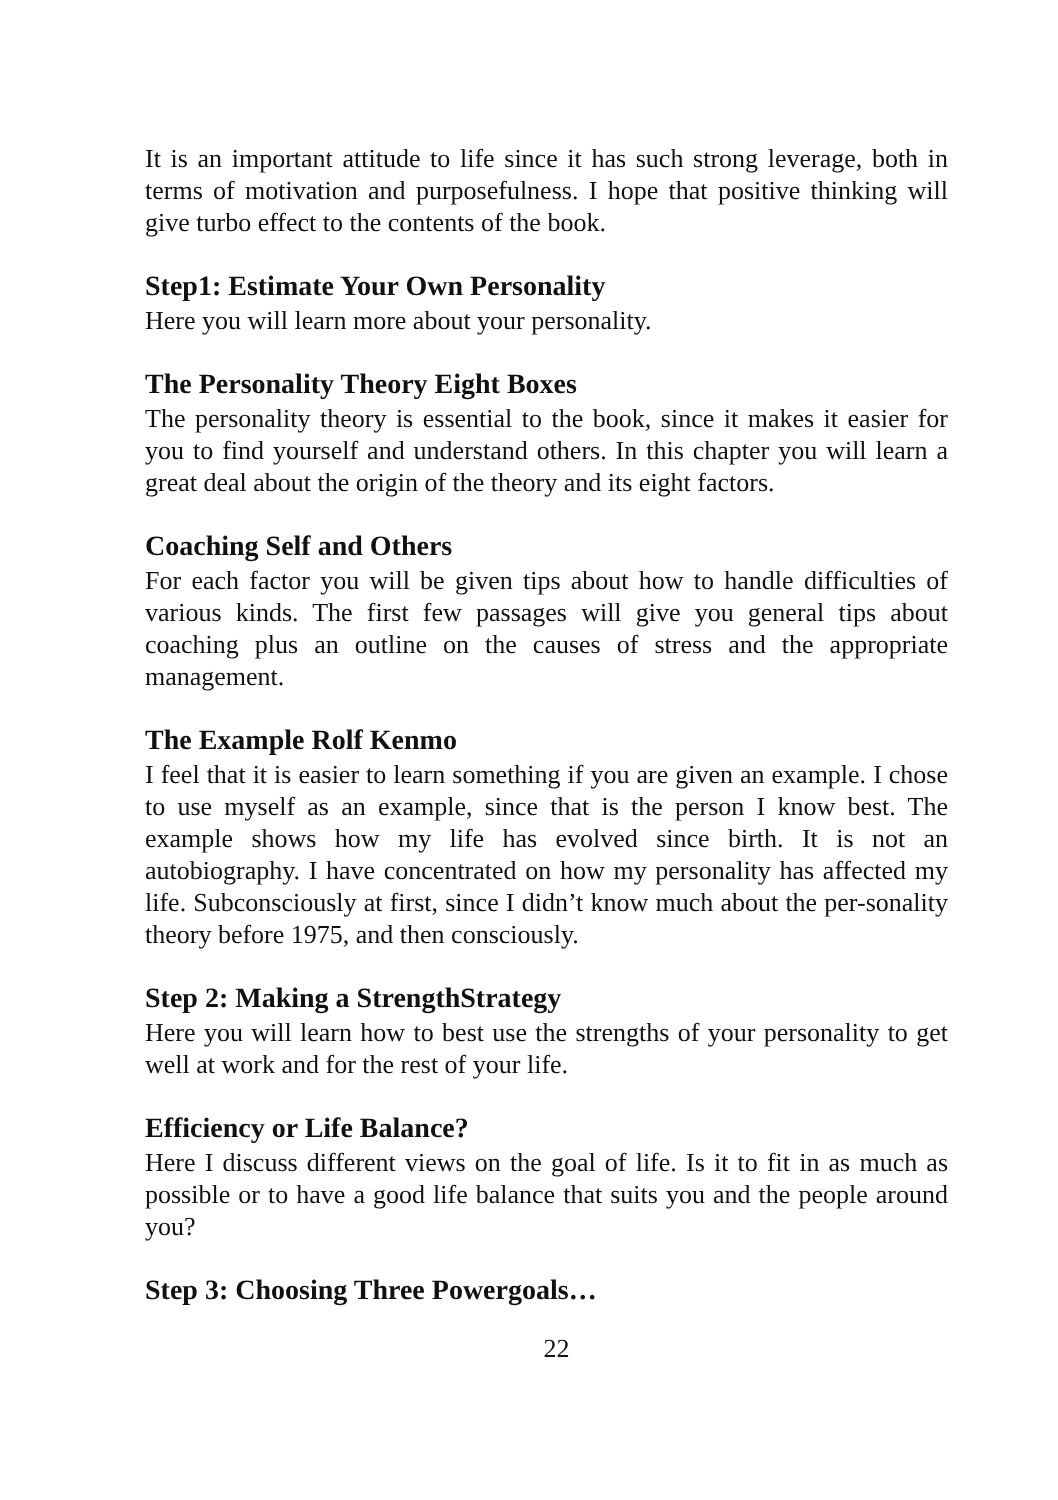It is an important attitude to life since it has such strong leverage, both in terms of motivation and purposefulness. I hope that positive thinking will give turbo effect to the contents of the book.
Step1: Estimate Your Own Personality
Here you will learn more about your personality.
The Personality Theory Eight Boxes
The personality theory is essential to the book, since it makes it easier for you to find yourself and understand others. In this chapter you will learn a great deal about the origin of the theory and its eight factors.
Coaching Self and Others
For each factor you will be given tips about how to handle difficulties of various kinds. The first few passages will give you general tips about coaching plus an outline on the causes of stress and the appropriate management.
The Example Rolf Kenmo
I feel that it is easier to learn something if you are given an example. I chose to use myself as an example, since that is the person I know best. The example shows how my life has evolved since birth. It is not an autobiography. I have concentrated on how my personality has affected my life. Subconsciously at first, since I didn’t know much about the per-sonality theory before 1975, and then consciously.
Step 2: Making a StrengthStrategy
Here you will learn how to best use the strengths of your personality to get well at work and for the rest of your life.
Efficiency or Life Balance?
Here I discuss different views on the goal of life. Is it to fit in as much as possible or to have a good life balance that suits you and the people around you?
Step 3: Choosing Three Powergoals…
22